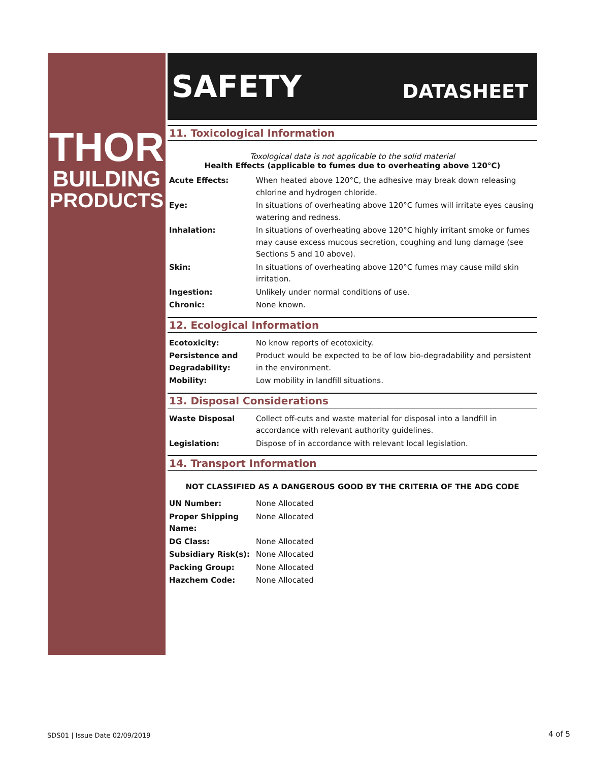THOR
BUILDING
PRODUCTS
SAFETY DATASHEET
11. Toxicological Information
Toxological data is not applicable to the solid material
Health Effects (applicable to fumes due to overheating above 120°C)
| Acute Effects: | When heated above 120°C, the adhesive may break down releasing chlorine and hydrogen chloride. |
| Eye: | In situations of overheating above 120°C fumes will irritate eyes causing watering and redness. |
| Inhalation: | In situations of overheating above 120°C highly irritant smoke or fumes may cause excess mucous secretion, coughing and lung damage (see Sections 5 and 10 above). |
| Skin: | In situations of overheating above 120°C fumes may cause mild skin irritation. |
| Ingestion: | Unlikely under normal conditions of use. |
| Chronic: | None known. |
12. Ecological Information
| Ecotoxicity: | No know reports of ecotoxicity. |
| Persistence and Degradability: | Product would be expected to be of low bio-degradability and persistent in the environment. |
| Mobility: | Low mobility in landfill situations. |
13. Disposal Considerations
| Waste Disposal | Collect off-cuts and waste material for disposal into a landfill in accordance with relevant authority guidelines. |
| Legislation: | Dispose of in accordance with relevant local legislation. |
14. Transport Information
NOT CLASSIFIED AS A DANGEROUS GOOD BY THE CRITERIA OF THE ADG CODE
| UN Number: | None Allocated |
| Proper Shipping Name: | None Allocated |
| DG Class: | None Allocated |
| Subsidiary Risk(s): | None Allocated |
| Packing Group: | None Allocated |
| Hazchem Code: | None Allocated |
SDS01 | Issue Date 02/09/2019 4 of 5